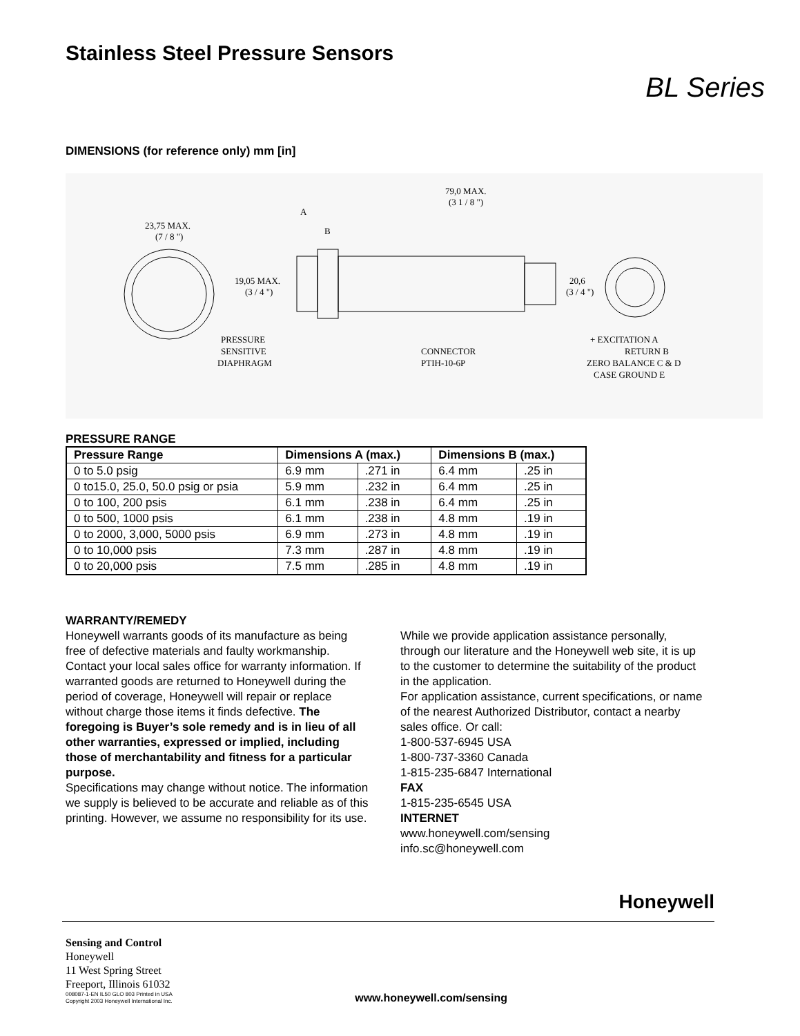Stainless Steel Pressure Sensors
BL Series
DIMENSIONS (for reference only) mm [in]
23,75 MAX.
(7 / 8 ")
79,0 MAX.
(3 1 / 8 ")
A
B
19,05 MAX.
(3 / 4 ")
20,6
(3 / 4 ")
PRESSURE
SENSITIVE
DIAPHRAGM
CONNECTOR
PTIH-10-6P
+ EXCITATION A
RETURN B
ZERO BALANCE C & D
CASE GROUND E
PRESSURE RANGE
| Pressure Range | Dimensions A (max.) | | Dimensions B (max.) | |
| --- | --- | --- | --- | --- |
| 0 to 5.0 psig | 6.9 mm | .271 in | 6.4 mm | .25 in |
| 0 to15.0, 25.0, 50.0 psig or psia | 5.9 mm | .232 in | 6.4 mm | .25 in |
| 0 to 100, 200 psis | 6.1 mm | .238 in | 6.4 mm | .25 in |
| 0 to 500, 1000 psis | 6.1 mm | .238 in | 4.8 mm | .19 in |
| 0 to 2000, 3,000, 5000 psis | 6.9 mm | .273 in | 4.8 mm | .19 in |
| 0 to 10,000 psis | 7.3 mm | .287 in | 4.8 mm | .19 in |
| 0 to 20,000 psis | 7.5 mm | .285 in | 4.8 mm | .19 in |
WARRANTY/REMEDY
Honeywell warrants goods of its manufacture as being free of defective materials and faulty workmanship. Contact your local sales office for warranty information. If warranted goods are returned to Honeywell during the period of coverage, Honeywell will repair or replace without charge those items it finds defective. The foregoing is Buyer’s sole remedy and is in lieu of all other warranties, expressed or implied, including those of merchantability and fitness for a particular purpose.
Specifications may change without notice. The information we supply is believed to be accurate and reliable as of this printing. However, we assume no responsibility for its use.
While we provide application assistance personally, through our literature and the Honeywell web site, it is up to the customer to determine the suitability of the product in the application.
For application assistance, current specifications, or name of the nearest Authorized Distributor, contact a nearby sales office. Or call:
1-800-537-6945 USA
1-800-737-3360 Canada
1-815-235-6847 International
FAX
1-815-235-6545 USA
INTERNET
www.honeywell.com/sensing
info.sc@honeywell.com
Honeywell
Sensing and Control
Honeywell
11 West Spring Street
Freeport, Illinois 61032
008087-1-EN IL50 GLO 803 Printed in USA
Copyright 2003 Honeywell International Inc.
www.honeywell.com/sensing